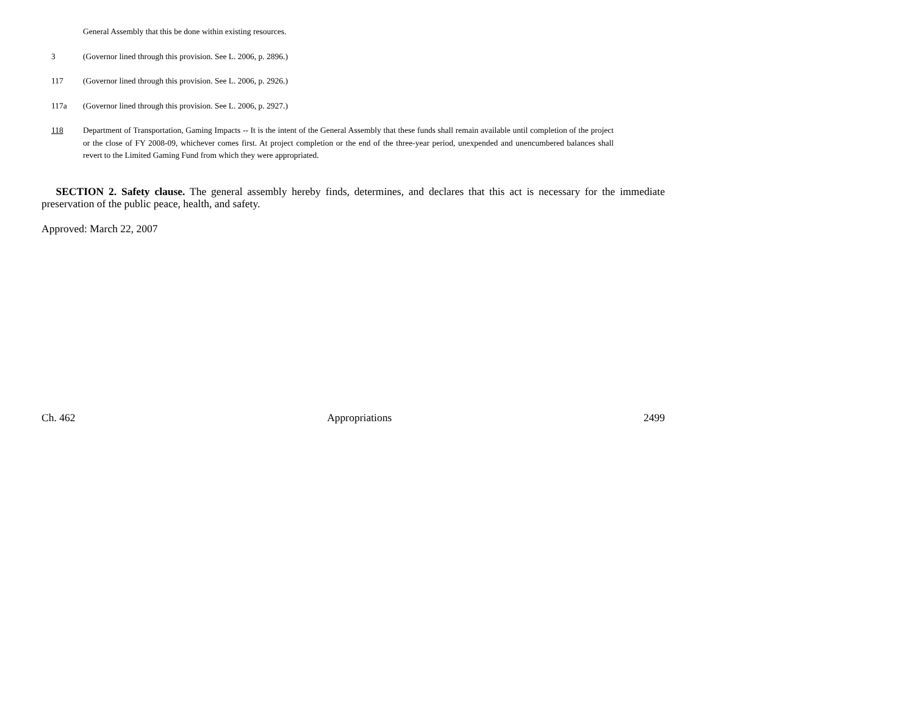General Assembly that this be done within existing resources.
3 (Governor lined through this provision. See L. 2006, p. 2896.)
117 (Governor lined through this provision. See L. 2006, p. 2926.)
117a (Governor lined through this provision. See L. 2006, p. 2927.)
118 Department of Transportation, Gaming Impacts -- It is the intent of the General Assembly that these funds shall remain available until completion of the project or the close of FY 2008-09, whichever comes first. At project completion or the end of the three-year period, unexpended and unencumbered balances shall revert to the Limited Gaming Fund from which they were appropriated.
SECTION 2. Safety clause. The general assembly hereby finds, determines, and declares that this act is necessary for the immediate preservation of the public peace, health, and safety.
Approved: March 22, 2007
Ch. 462 Appropriations 2499